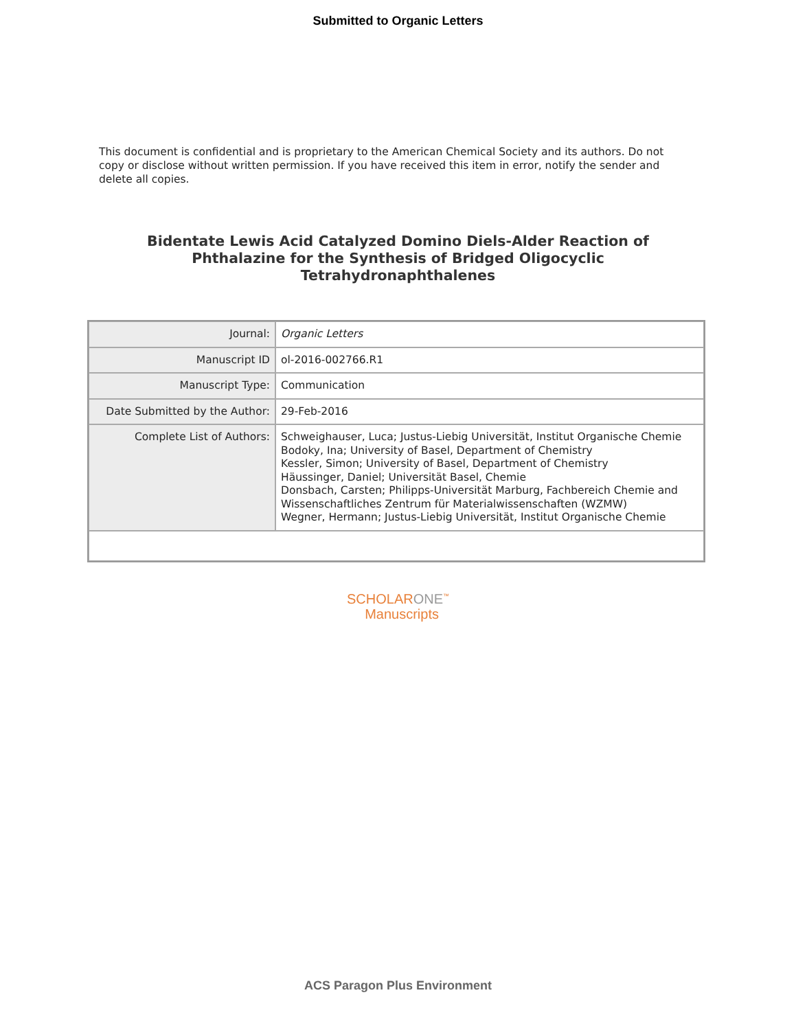Submitted to Organic Letters
This document is confidential and is proprietary to the American Chemical Society and its authors. Do not copy or disclose without written permission. If you have received this item in error, notify the sender and delete all copies.
Bidentate Lewis Acid Catalyzed Domino Diels-Alder Reaction of Phthalazine for the Synthesis of Bridged Oligocyclic Tetrahydronaphthalenes
| Journal: | Organic Letters |
| Manuscript ID | ol-2016-002766.R1 |
| Manuscript Type: | Communication |
| Date Submitted by the Author: | 29-Feb-2016 |
| Complete List of Authors: | Schweighauser, Luca; Justus-Liebig Universität, Institut Organische Chemie Bodoky, Ina; University of Basel, Department of Chemistry Kessler, Simon; University of Basel, Department of Chemistry Häussinger, Daniel; Universität Basel, Chemie Donsbach, Carsten; Philipps-Universität Marburg, Fachbereich Chemie and Wissenschaftliches Zentrum für Materialwissenschaften (WZMW) Wegner, Hermann; Justus-Liebig Universität, Institut Organische Chemie |
SCHOLARONE<sup>™</sup>
Manuscripts
ACS Paragon Plus Environment